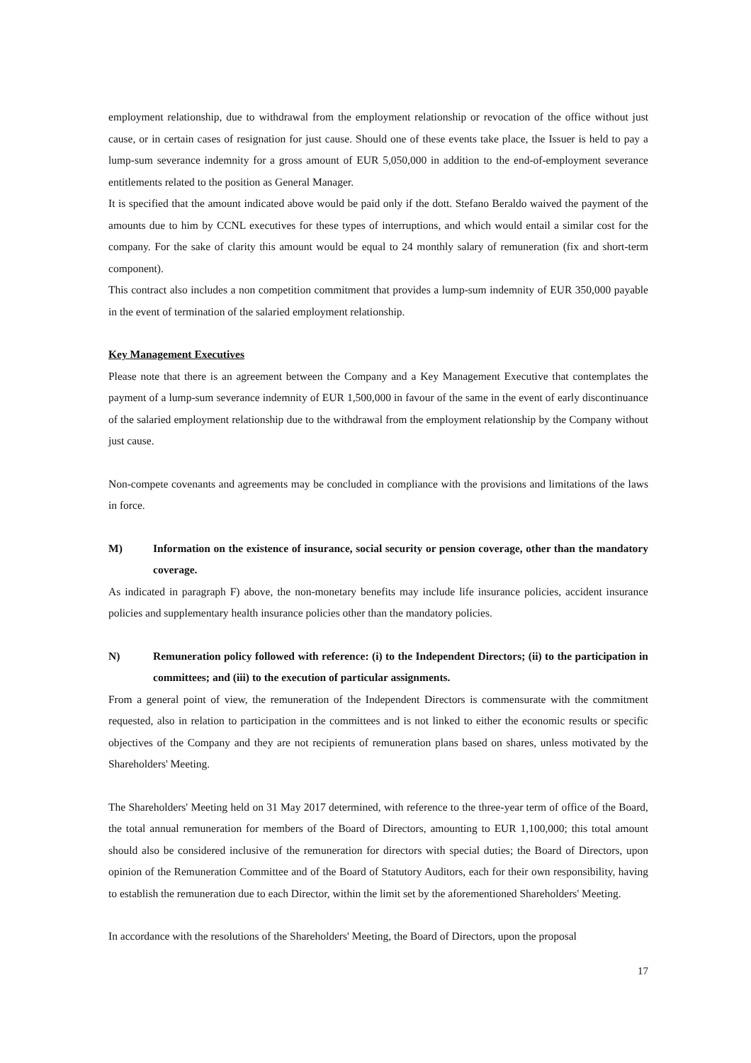employment relationship, due to withdrawal from the employment relationship or revocation of the office without just cause, or in certain cases of resignation for just cause. Should one of these events take place, the Issuer is held to pay a lump-sum severance indemnity for a gross amount of EUR 5,050,000 in addition to the end-of-employment severance entitlements related to the position as General Manager.
It is specified that the amount indicated above would be paid only if the dott. Stefano Beraldo waived the payment of the amounts due to him by CCNL executives for these types of interruptions, and which would entail a similar cost for the company. For the sake of clarity this amount would be equal to 24 monthly salary of remuneration (fix and short-term component).
This contract also includes a non competition commitment that provides a lump-sum indemnity of EUR 350,000 payable in the event of termination of the salaried employment relationship.
Key Management Executives
Please note that there is an agreement between the Company and a Key Management Executive that contemplates the payment of a lump-sum severance indemnity of EUR 1,500,000 in favour of the same in the event of early discontinuance of the salaried employment relationship due to the withdrawal from the employment relationship by the Company without just cause.
Non-compete covenants and agreements may be concluded in compliance with the provisions and limitations of the laws in force.
M) Information on the existence of insurance, social security or pension coverage, other than the mandatory coverage.
As indicated in paragraph F) above, the non-monetary benefits may include life insurance policies, accident insurance policies and supplementary health insurance policies other than the mandatory policies.
N) Remuneration policy followed with reference: (i) to the Independent Directors; (ii) to the participation in committees; and (iii) to the execution of particular assignments.
From a general point of view, the remuneration of the Independent Directors is commensurate with the commitment requested, also in relation to participation in the committees and is not linked to either the economic results or specific objectives of the Company and they are not recipients of remuneration plans based on shares, unless motivated by the Shareholders' Meeting.
The Shareholders' Meeting held on 31 May 2017 determined, with reference to the three-year term of office of the Board, the total annual remuneration for members of the Board of Directors, amounting to EUR 1,100,000; this total amount should also be considered inclusive of the remuneration for directors with special duties; the Board of Directors, upon opinion of the Remuneration Committee and of the Board of Statutory Auditors, each for their own responsibility, having to establish the remuneration due to each Director, within the limit set by the aforementioned Shareholders' Meeting.
In accordance with the resolutions of the Shareholders' Meeting, the Board of Directors, upon the proposal
17